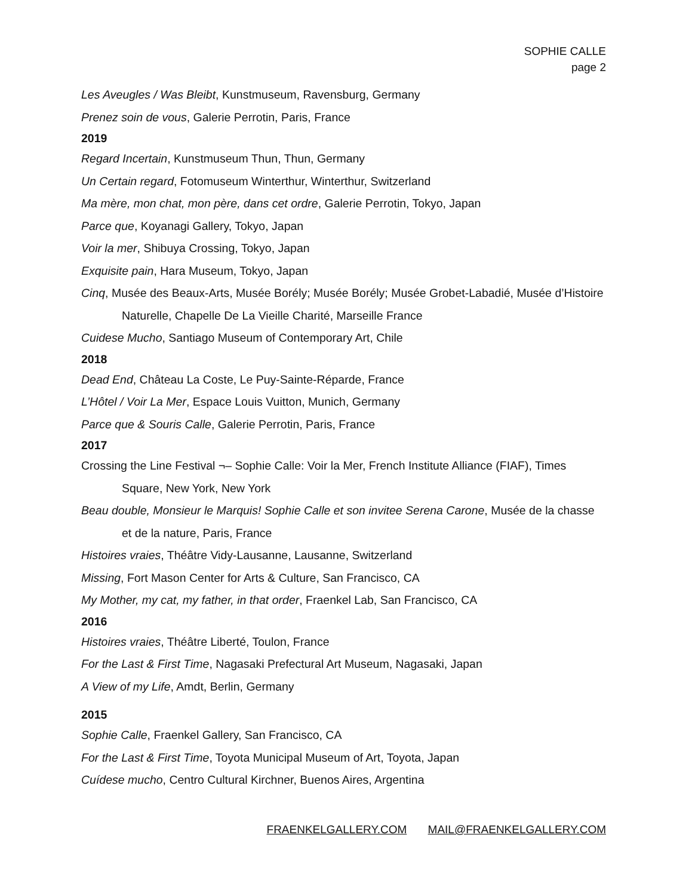SOPHIE CALLE
page 2
Les Aveugles / Was Bleibt, Kunstmuseum, Ravensburg, Germany
Prenez soin de vous, Galerie Perrotin, Paris, France
2019
Regard Incertain, Kunstmuseum Thun, Thun, Germany
Un Certain regard, Fotomuseum Winterthur, Winterthur, Switzerland
Ma mère, mon chat, mon père, dans cet ordre, Galerie Perrotin, Tokyo, Japan
Parce que, Koyanagi Gallery, Tokyo, Japan
Voir la mer, Shibuya Crossing, Tokyo, Japan
Exquisite pain, Hara Museum, Tokyo, Japan
Cinq, Musée des Beaux-Arts, Musée Borély; Musée Borély; Musée Grobet-Labadié, Musée d’Histoire Naturelle, Chapelle De La Vieille Charité, Marseille France
Cuidese Mucho, Santiago Museum of Contemporary Art, Chile
2018
Dead End, Château La Coste, Le Puy-Sainte-Réparde, France
L’Hôtel / Voir La Mer, Espace Louis Vuitton, Munich, Germany
Parce que & Souris Calle, Galerie Perrotin, Paris, France
2017
Crossing the Line Festival ¬– Sophie Calle: Voir la Mer, French Institute Alliance (FIAF), Times Square, New York, New York
Beau double, Monsieur le Marquis! Sophie Calle et son invitee Serena Carone, Musée de la chasse et de la nature, Paris, France
Histoires vraies, Théâtre Vidy-Lausanne, Lausanne, Switzerland
Missing, Fort Mason Center for Arts & Culture, San Francisco, CA
My Mother, my cat, my father, in that order, Fraenkel Lab, San Francisco, CA
2016
Histoires vraies, Théâtre Liberté, Toulon, France
For the Last & First Time, Nagasaki Prefectural Art Museum, Nagasaki, Japan
A View of my Life, Amdt, Berlin, Germany
2015
Sophie Calle, Fraenkel Gallery, San Francisco, CA
For the Last & First Time, Toyota Municipal Museum of Art, Toyota, Japan
Cuídese mucho, Centro Cultural Kirchner, Buenos Aires, Argentina
FRAENKELGALLERY.COM MAIL@FRAENKELGALLERY.COM